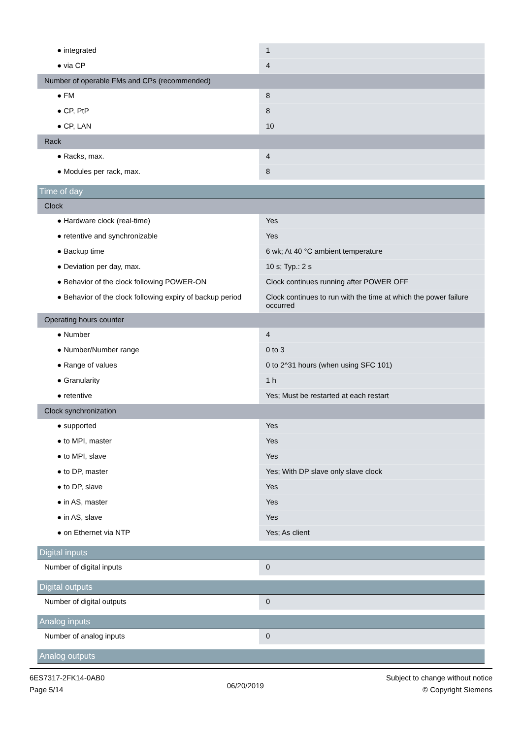| ● integrated | 1 |
| ● via CP | 4 |
| Number of operable FMs and CPs (recommended) | |
| ● FM | 8 |
| ● CP, PtP | 8 |
| ● CP, LAN | 10 |
| Rack | |
| ● Racks, max. | 4 |
| ● Modules per rack, max. | 8 |
| Time of day | |
| Clock | |
| ● Hardware clock (real-time) | Yes |
| ● retentive and synchronizable | Yes |
| ● Backup time | 6 wk; At 40 °C ambient temperature |
| ● Deviation per day, max. | 10 s; Typ.: 2 s |
| ● Behavior of the clock following POWER-ON | Clock continues running after POWER OFF |
| ● Behavior of the clock following expiry of backup period | Clock continues to run with the time at which the power failure occurred |
| Operating hours counter | |
| ● Number | 4 |
| ● Number/Number range | 0 to 3 |
| ● Range of values | 0 to 2^31 hours (when using SFC 101) |
| ● Granularity | 1 h |
| ● retentive | Yes; Must be restarted at each restart |
| Clock synchronization | |
| ● supported | Yes |
| ● to MPI, master | Yes |
| ● to MPI, slave | Yes |
| ● to DP, master | Yes; With DP slave only slave clock |
| ● to DP, slave | Yes |
| ● in AS, master | Yes |
| ● in AS, slave | Yes |
| ● on Ethernet via NTP | Yes; As client |
| Digital inputs | |
| Number of digital inputs | 0 |
| Digital outputs | |
| Number of digital outputs | 0 |
| Analog inputs | |
| Number of analog inputs | 0 |
| Analog outputs | |
6ES7317-2FK14-0AB0
Page 5/14
06/20/2019
Subject to change without notice
© Copyright Siemens